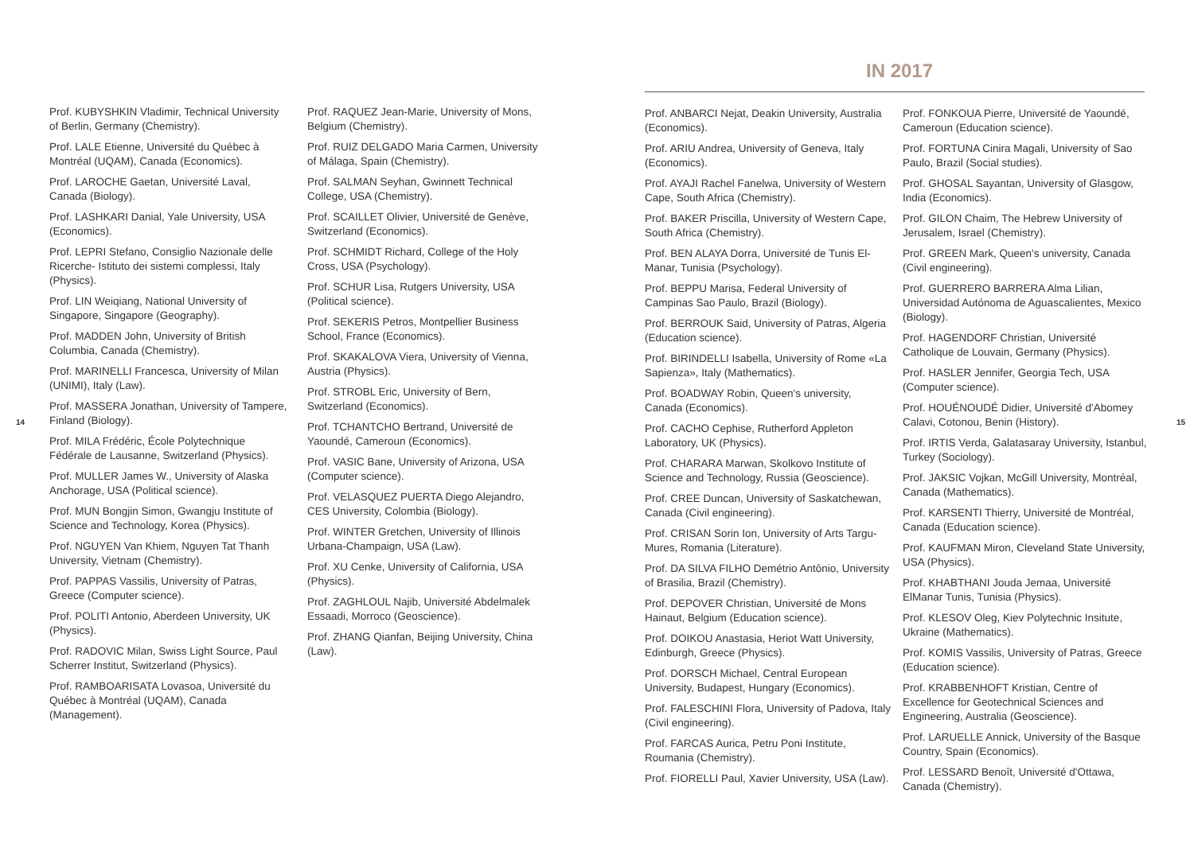14
Prof. KUBYSHKIN Vladimir, Technical University of Berlin, Germany (Chemistry).
Prof. LALE Etienne, Université du Québec à Montréal (UQAM), Canada (Economics).
Prof. LAROCHE Gaetan, Université Laval, Canada (Biology).
Prof. LASHKARI Danial, Yale University, USA (Economics).
Prof. LEPRI Stefano, Consiglio Nazionale delle Ricerche- Istituto dei sistemi complessi, Italy (Physics).
Prof. LIN Weiqiang, National University of Singapore, Singapore (Geography).
Prof. MADDEN John, University of British Columbia, Canada (Chemistry).
Prof. MARINELLI Francesca, University of Milan (UNIMI), Italy (Law).
Prof. MASSERA Jonathan, University of Tampere, Finland (Biology).
Prof. MILA Frédéric, École Polytechnique Fédérale de Lausanne, Switzerland (Physics).
Prof. MULLER James W., University of Alaska Anchorage, USA (Political science).
Prof. MUN Bongjin Simon, Gwangju Institute of Science and Technology, Korea (Physics).
Prof. NGUYEN Van Khiem, Nguyen Tat Thanh University, Vietnam (Chemistry).
Prof. PAPPAS Vassilis, University of Patras, Greece (Computer science).
Prof. POLITI Antonio, Aberdeen University, UK (Physics).
Prof. RADOVIC Milan, Swiss Light Source, Paul Scherrer Institut, Switzerland (Physics).
Prof. RAMBOARISATA Lovasoa, Université du Québec à Montréal (UQAM), Canada (Management).
Prof. RAQUEZ Jean-Marie, University of Mons, Belgium (Chemistry).
Prof. RUIZ DELGADO Maria Carmen, University of Málaga, Spain (Chemistry).
Prof. SALMAN Seyhan, Gwinnett Technical College, USA (Chemistry).
Prof. SCAILLET Olivier, Université de Genève, Switzerland (Economics).
Prof. SCHMIDT Richard, College of the Holy Cross, USA (Psychology).
Prof. SCHUR Lisa, Rutgers University, USA (Political science).
Prof. SEKERIS Petros, Montpellier Business School, France (Economics).
Prof. SKAKALOVA Viera, University of Vienna, Austria (Physics).
Prof. STROBL Eric, University of Bern, Switzerland (Economics).
Prof. TCHANTCHO Bertrand, Université de Yaoundé, Cameroun (Economics).
Prof. VASIC Bane, University of Arizona, USA (Computer science).
Prof. VELASQUEZ PUERTA Diego Alejandro, CES University, Colombia (Biology).
Prof. WINTER Gretchen, University of Illinois Urbana-Champaign, USA (Law).
Prof. XU Cenke, University of California, USA (Physics).
Prof. ZAGHLOUL Najib, Université Abdelmalek Essaadi, Morroco (Geoscience).
Prof. ZHANG Qianfan, Beijing University, China (Law).
IN 2017
Prof. ANBARCI Nejat, Deakin University, Australia (Economics).
Prof. ARIU Andrea, University of Geneva, Italy (Economics).
Prof. AYAJI Rachel Fanelwa, University of Western Cape, South Africa (Chemistry).
Prof. BAKER Priscilla, University of Western Cape, South Africa (Chemistry).
Prof. BEN ALAYA Dorra, Université de Tunis El-Manar, Tunisia (Psychology).
Prof. BEPPU Marisa, Federal University of Campinas Sao Paulo, Brazil (Biology).
Prof. BERROUK Said, University of Patras, Algeria (Education science).
Prof. BIRINDELLI Isabella, University of Rome «La Sapienza», Italy (Mathematics).
Prof. BOADWAY Robin, Queen's university, Canada (Economics).
Prof. CACHO Cephise, Rutherford Appleton Laboratory, UK (Physics).
Prof. CHARARA Marwan, Skolkovo Institute of Science and Technology, Russia (Geoscience).
Prof. CREE Duncan, University of Saskatchewan, Canada (Civil engineering).
Prof. CRISAN Sorin Ion, University of Arts Targu-Mures, Romania (Literature).
Prof. DA SILVA FILHO Demétrio Antônio, University of Brasilia, Brazil (Chemistry).
Prof. DEPOVER Christian, Université de Mons Hainaut, Belgium (Education science).
Prof. DOIKOU Anastasia, Heriot Watt University, Edinburgh, Greece (Physics).
Prof. DORSCH Michael, Central European University, Budapest, Hungary (Economics).
Prof. FALESCHINI Flora, University of Padova, Italy (Civil engineering).
Prof. FARCAS Aurica, Petru Poni Institute, Roumania (Chemistry).
Prof. FIORELLI Paul, Xavier University, USA (Law).
Prof. FONKOUA Pierre, Université de Yaoundé, Cameroun (Education science).
Prof. FORTUNA Cinira Magali, University of Sao Paulo, Brazil (Social studies).
Prof. GHOSAL Sayantan, University of Glasgow, India (Economics).
Prof. GILON Chaim, The Hebrew University of Jerusalem, Israel (Chemistry).
Prof. GREEN Mark, Queen's university, Canada (Civil engineering).
Prof. GUERRERO BARRERA Alma Lilian, Universidad Autónoma de Aguascalientes, Mexico (Biology).
Prof. HAGENDORF Christian, Université Catholique de Louvain, Germany (Physics).
Prof. HASLER Jennifer, Georgia Tech, USA (Computer science).
Prof. HOUÉNOUDÉ Didier, Université d'Abomey Calavi, Cotonou, Benin (History).
Prof. IRTIS Verda, Galatasaray University, Istanbul, Turkey (Sociology).
Prof. JAKSIC Vojkan, McGill University, Montréal, Canada (Mathematics).
Prof. KARSENTI Thierry, Université de Montréal, Canada (Education science).
Prof. KAUFMAN Miron, Cleveland State University, USA (Physics).
Prof. KHABTHANI Jouda Jemaa, Université ElManar Tunis, Tunisia (Physics).
Prof. KLESOV Oleg, Kiev Polytechnic Insitute, Ukraine (Mathematics).
Prof. KOMIS Vassilis, University of Patras, Greece (Education science).
Prof. KRABBENHOFT Kristian, Centre of Excellence for Geotechnical Sciences and Engineering, Australia (Geoscience).
Prof. LARUELLE Annick, University of the Basque Country, Spain (Economics).
Prof. LESSARD Benoît, Université d'Ottawa, Canada (Chemistry).
15